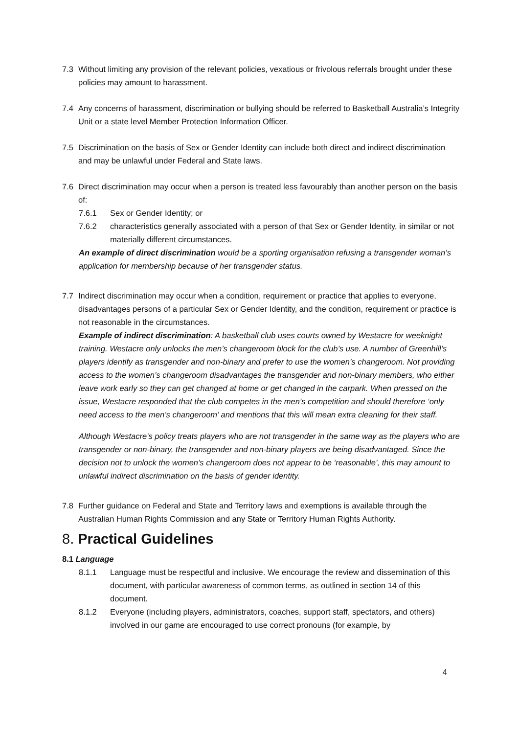7.3 Without limiting any provision of the relevant policies, vexatious or frivolous referrals brought under these policies may amount to harassment.
7.4 Any concerns of harassment, discrimination or bullying should be referred to Basketball Australia’s Integrity Unit or a state level Member Protection Information Officer.
7.5 Discrimination on the basis of Sex or Gender Identity can include both direct and indirect discrimination and may be unlawful under Federal and State laws.
7.6 Direct discrimination may occur when a person is treated less favourably than another person on the basis of:
7.6.1 Sex or Gender Identity; or
7.6.2 characteristics generally associated with a person of that Sex or Gender Identity, in similar or not materially different circumstances.
An example of direct discrimination would be a sporting organisation refusing a transgender woman’s application for membership because of her transgender status.
7.7 Indirect discrimination may occur when a condition, requirement or practice that applies to everyone, disadvantages persons of a particular Sex or Gender Identity, and the condition, requirement or practice is not reasonable in the circumstances.
Example of indirect discrimination: A basketball club uses courts owned by Westacre for weeknight training. Westacre only unlocks the men’s changeroom block for the club’s use. A number of Greenhill’s players identify as transgender and non-binary and prefer to use the women’s changeroom. Not providing access to the women’s changeroom disadvantages the transgender and non-binary members, who either leave work early so they can get changed at home or get changed in the carpark. When pressed on the issue, Westacre responded that the club competes in the men’s competition and should therefore ‘only need access to the men’s changeroom’ and mentions that this will mean extra cleaning for their staff.
Although Westacre’s policy treats players who are not transgender in the same way as the players who are transgender or non-binary, the transgender and non-binary players are being disadvantaged. Since the decision not to unlock the women’s changeroom does not appear to be ‘reasonable’, this may amount to unlawful indirect discrimination on the basis of gender identity.
7.8 Further guidance on Federal and State and Territory laws and exemptions is available through the Australian Human Rights Commission and any State or Territory Human Rights Authority.
8. Practical Guidelines
8.1 Language
8.1.1 Language must be respectful and inclusive. We encourage the review and dissemination of this document, with particular awareness of common terms, as outlined in section 14 of this document.
8.1.2 Everyone (including players, administrators, coaches, support staff, spectators, and others) involved in our game are encouraged to use correct pronouns (for example, by
4